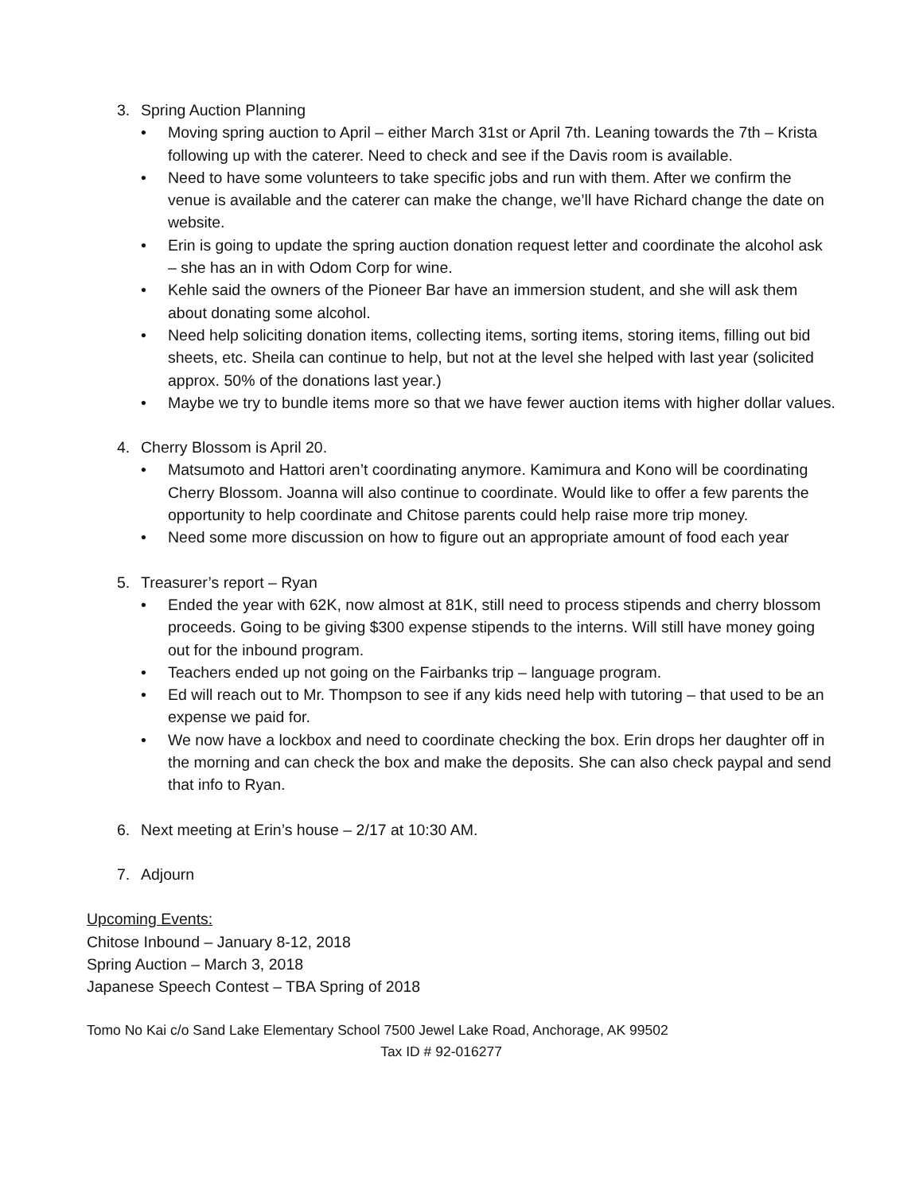3. Spring Auction Planning
• Moving spring auction to April – either March 31st or April 7th. Leaning towards the 7th – Krista following up with the caterer. Need to check and see if the Davis room is available.
• Need to have some volunteers to take specific jobs and run with them. After we confirm the venue is available and the caterer can make the change, we’ll have Richard change the date on website.
• Erin is going to update the spring auction donation request letter and coordinate the alcohol ask – she has an in with Odom Corp for wine.
• Kehle said the owners of the Pioneer Bar have an immersion student, and she will ask them about donating some alcohol.
• Need help soliciting donation items, collecting items, sorting items, storing items, filling out bid sheets, etc. Sheila can continue to help, but not at the level she helped with last year (solicited approx. 50% of the donations last year.)
• Maybe we try to bundle items more so that we have fewer auction items with higher dollar values.
4. Cherry Blossom is April 20.
• Matsumoto and Hattori aren’t coordinating anymore. Kamimura and Kono will be coordinating Cherry Blossom. Joanna will also continue to coordinate. Would like to offer a few parents the opportunity to help coordinate and Chitose parents could help raise more trip money.
• Need some more discussion on how to figure out an appropriate amount of food each year
5. Treasurer’s report – Ryan
• Ended the year with 62K, now almost at 81K, still need to process stipends and cherry blossom proceeds. Going to be giving $300 expense stipends to the interns. Will still have money going out for the inbound program.
• Teachers ended up not going on the Fairbanks trip – language program.
• Ed will reach out to Mr. Thompson to see if any kids need help with tutoring – that used to be an expense we paid for.
• We now have a lockbox and need to coordinate checking the box. Erin drops her daughter off in the morning and can check the box and make the deposits. She can also check paypal and send that info to Ryan.
6. Next meeting at Erin’s house – 2/17 at 10:30 AM.
7. Adjourn
Upcoming Events:
Chitose Inbound – January 8-12, 2018
Spring Auction – March 3, 2018
Japanese Speech Contest – TBA Spring of 2018
Tomo No Kai c/o Sand Lake Elementary School 7500 Jewel Lake Road, Anchorage, AK 99502
Tax ID # 92-016277